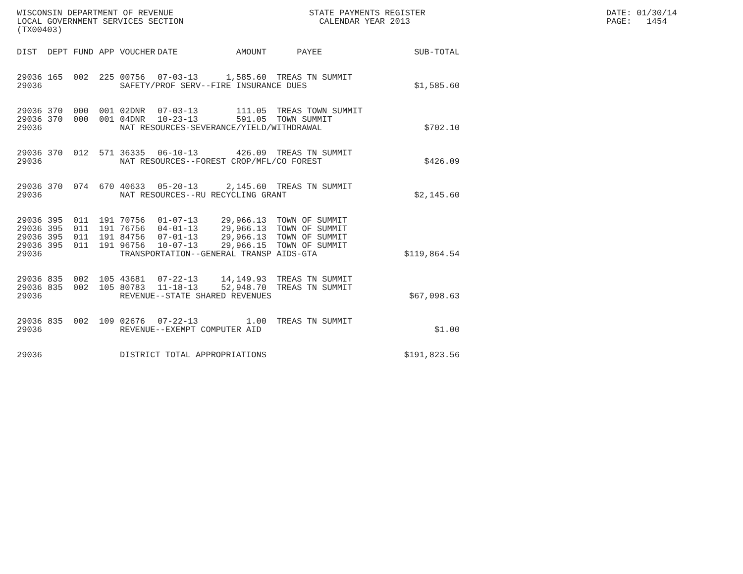WISCONSIN DEPARTMENT OF REVENUE LOCAL GOVERNMENT SERVICES SECTION (TX00403)
STATE PAYMENTS REGISTER CALENDAR YEAR 2013
DATE: 01/30/14 PAGE: 1454
| DIST | DEPT | FUND | APP | VOUCHER | DATE | AMOUNT | PAYEE | SUB-TOTAL |
| --- | --- | --- | --- | --- | --- | --- | --- | --- |
| 29036 | 165 | 002 | 225 | 00756 | 07-03-13 | 1,585.60 | TREAS TN SUMMIT | |
| 29036 | | | | SAFETY/PROF SERV--FIRE INSURANCE DUES | | | | $1,585.60 |
| 29036 | 370 | 000 | 001 | 02DNR | 07-03-13 | 111.05 | TREAS TOWN SUMMIT | |
| 29036 | 370 | 000 | 001 | 04DNR | 10-23-13 | 591.05 | TOWN SUMMIT | |
| 29036 | | | | NAT RESOURCES-SEVERANCE/YIELD/WITHDRAWAL | | | | $702.10 |
| 29036 | 370 | 012 | 571 | 36335 | 06-10-13 | 426.09 | TREAS TN SUMMIT | |
| 29036 | | | | NAT RESOURCES--FOREST CROP/MFL/CO FOREST | | | | $426.09 |
| 29036 | 370 | 074 | 670 | 40633 | 05-20-13 | 2,145.60 | TREAS TN SUMMIT | |
| 29036 | | | | NAT RESOURCES--RU RECYCLING GRANT | | | | $2,145.60 |
| 29036 | 395 | 011 | 191 | 70756 | 01-07-13 | 29,966.13 | TOWN OF SUMMIT | |
| 29036 | 395 | 011 | 191 | 76756 | 04-01-13 | 29,966.13 | TOWN OF SUMMIT | |
| 29036 | 395 | 011 | 191 | 84756 | 07-01-13 | 29,966.13 | TOWN OF SUMMIT | |
| 29036 | 395 | 011 | 191 | 96756 | 10-07-13 | 29,966.15 | TOWN OF SUMMIT | |
| 29036 | | | | TRANSPORTATION--GENERAL TRANSP AIDS-GTA | | | | $119,864.54 |
| 29036 | 835 | 002 | 105 | 43681 | 07-22-13 | 14,149.93 | TREAS TN SUMMIT | |
| 29036 | 835 | 002 | 105 | 80783 | 11-18-13 | 52,948.70 | TREAS TN SUMMIT | |
| 29036 | | | | REVENUE--STATE SHARED REVENUES | | | | $67,098.63 |
| 29036 | 835 | 002 | 109 | 02676 | 07-22-13 | 1.00 | TREAS TN SUMMIT | |
| 29036 | | | | REVENUE--EXEMPT COMPUTER AID | | | | $1.00 |
| 29036 | | | | DISTRICT TOTAL APPROPRIATIONS | | | | $191,823.56 |